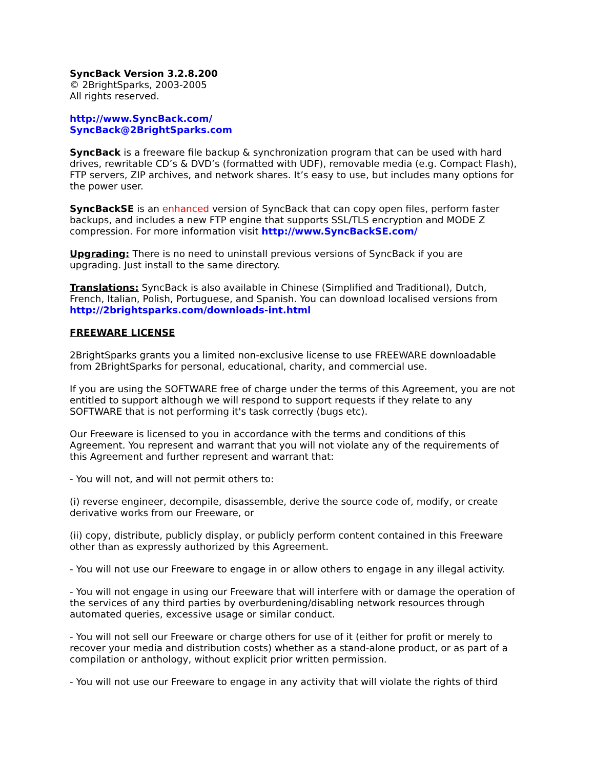SyncBack Version 3.2.8.200
© 2BrightSparks, 2003-2005
All rights reserved.
http://www.SyncBack.com/
SyncBack@2BrightSparks.com
SyncBack is a freeware file backup & synchronization program that can be used with hard drives, rewritable CD’s & DVD’s (formatted with UDF), removable media (e.g. Compact Flash), FTP servers, ZIP archives, and network shares. It’s easy to use, but includes many options for the power user.
SyncBackSE is an enhanced version of SyncBack that can copy open files, perform faster backups, and includes a new FTP engine that supports SSL/TLS encryption and MODE Z compression. For more information visit http://www.SyncBackSE.com/
Upgrading: There is no need to uninstall previous versions of SyncBack if you are upgrading. Just install to the same directory.
Translations: SyncBack is also available in Chinese (Simplified and Traditional), Dutch, French, Italian, Polish, Portuguese, and Spanish. You can download localised versions from http://2brightsparks.com/downloads-int.html
FREEWARE LICENSE
2BrightSparks grants you a limited non-exclusive license to use FREEWARE downloadable from 2BrightSparks for personal, educational, charity, and commercial use.
If you are using the SOFTWARE free of charge under the terms of this Agreement, you are not entitled to support although we will respond to support requests if they relate to any SOFTWARE that is not performing it's task correctly (bugs etc).
Our Freeware is licensed to you in accordance with the terms and conditions of this Agreement. You represent and warrant that you will not violate any of the requirements of this Agreement and further represent and warrant that:
- You will not, and will not permit others to:
(i) reverse engineer, decompile, disassemble, derive the source code of, modify, or create derivative works from our Freeware, or
(ii) copy, distribute, publicly display, or publicly perform content contained in this Freeware other than as expressly authorized by this Agreement.
- You will not use our Freeware to engage in or allow others to engage in any illegal activity.
- You will not engage in using our Freeware that will interfere with or damage the operation of the services of any third parties by overburdening/disabling network resources through automated queries, excessive usage or similar conduct.
- You will not sell our Freeware or charge others for use of it (either for profit or merely to recover your media and distribution costs) whether as a stand-alone product, or as part of a compilation or anthology, without explicit prior written permission.
- You will not use our Freeware to engage in any activity that will violate the rights of third